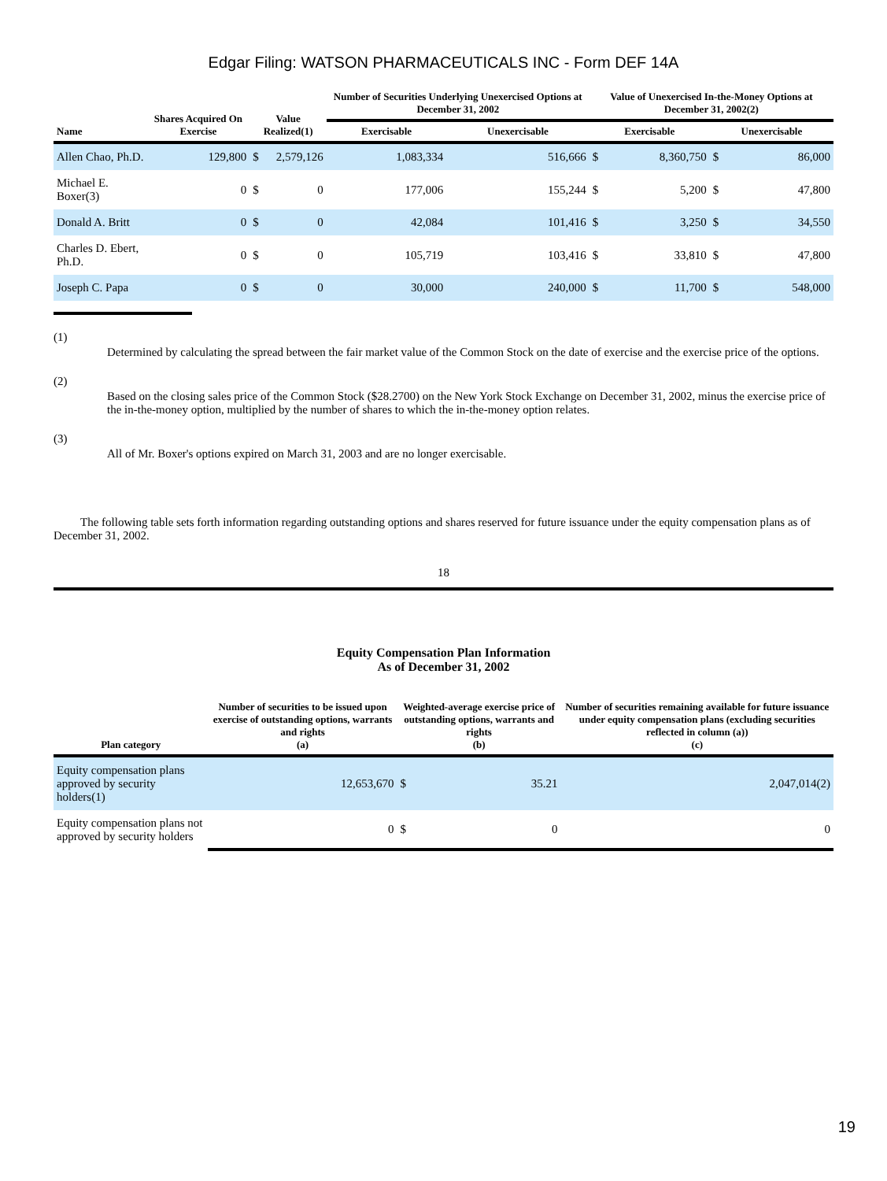Edgar Filing: WATSON PHARMACEUTICALS INC - Form DEF 14A
| Name | Shares Acquired On Exercise | Value Realized(1) | | Number of Securities Underlying Unexercised Options at December 31, 2002 | | Value of Unexercised In-the-Money Options at December 31, 2002(2) | | | |
| --- | --- | --- | --- | --- | --- | --- | --- | --- | --- |
| | | | | Exercisable | Unexercisable | Exercisable | | Unexercisable | |
| Allen Chao, Ph.D. | 129,800 | $ | 2,579,126 | 1,083,334 | 516,666 | $ | 8,360,750 | $ | 86,000 |
| Michael E. Boxer(3) | 0 | $ | 0 | 177,006 | 155,244 | $ | 5,200 | $ | 47,800 |
| Donald A. Britt | 0 | $ | 0 | 42,084 | 101,416 | $ | 3,250 | $ | 34,550 |
| Charles D. Ebert, Ph.D. | 0 | $ | 0 | 105,719 | 103,416 | $ | 33,810 | $ | 47,800 |
| Joseph C. Papa | 0 | $ | 0 | 30,000 | 240,000 | $ | 11,700 | $ | 548,000 |
(1)
Determined by calculating the spread between the fair market value of the Common Stock on the date of exercise and the exercise price of the options.
(2)
Based on the closing sales price of the Common Stock ($28.2700) on the New York Stock Exchange on December 31, 2002, minus the exercise price of the in-the-money option, multiplied by the number of shares to which the in-the-money option relates.
(3)
All of Mr. Boxer's options expired on March 31, 2003 and are no longer exercisable.
The following table sets forth information regarding outstanding options and shares reserved for future issuance under the equity compensation plans as of December 31, 2002.
18
Equity Compensation Plan Information
As of December 31, 2002
| Plan category | Number of securities to be issued upon exercise of outstanding options, warrants and rights (a) | Weighted-average exercise price of outstanding options, warrants and rights (b) | | Number of securities remaining available for future issuance under equity compensation plans (excluding securities reflected in column (a)) (c) |
| --- | --- | --- | --- | --- |
| Equity compensation plans approved by security holders(1) | 12,653,670 | $ | 35.21 | 2,047,014(2) |
| Equity compensation plans not approved by security holders | 0 | $ | 0 | 0 |
19